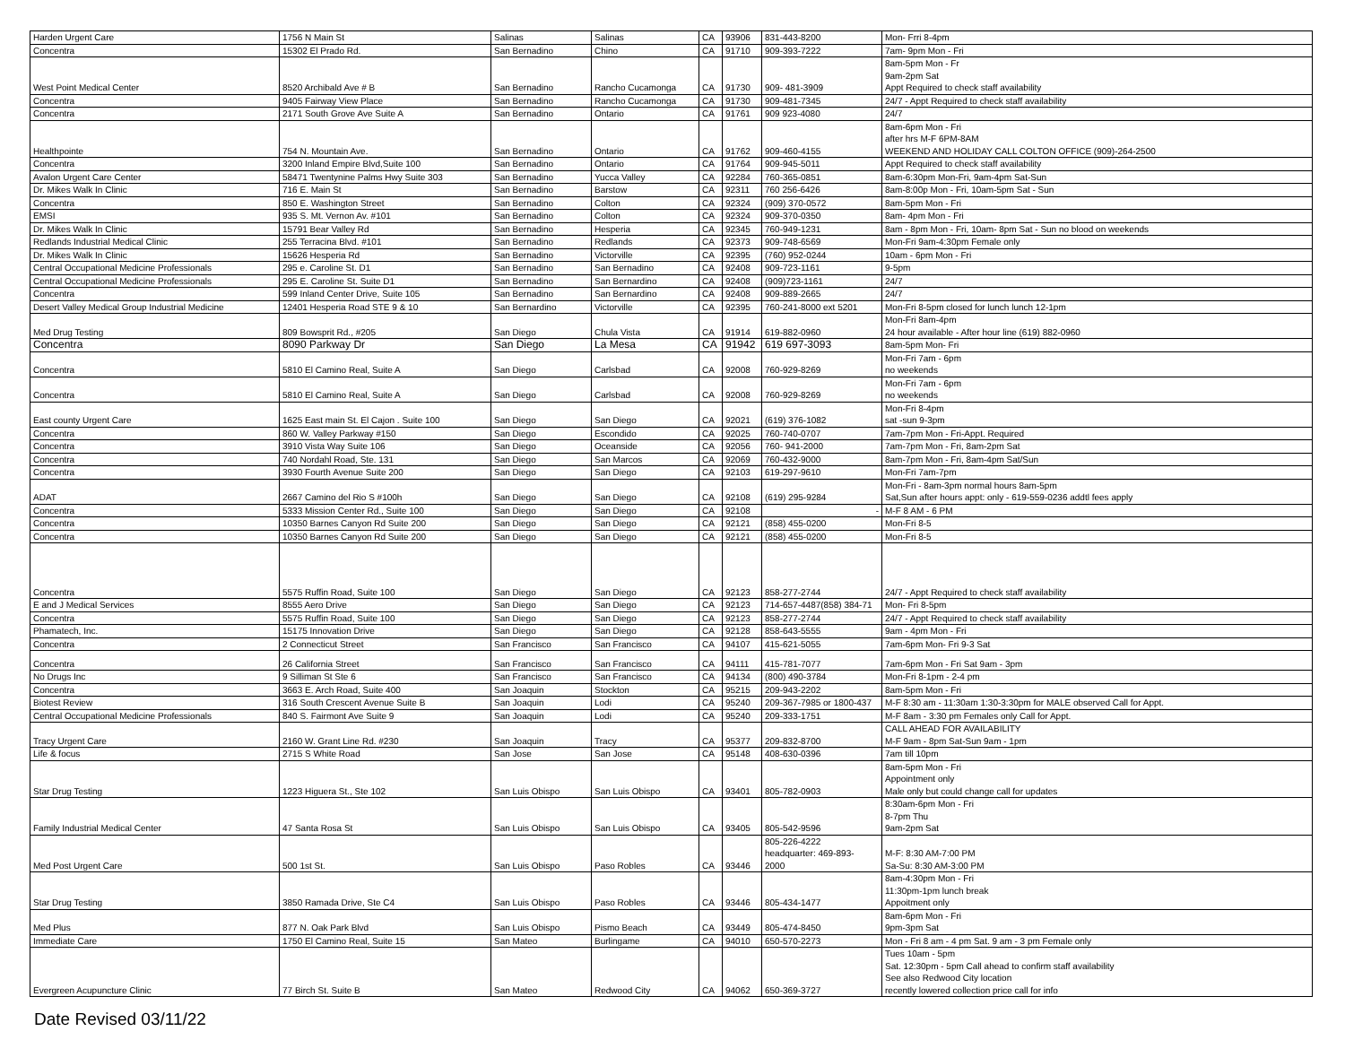| Harden Urgent Care | 1756 N Main St | Salinas | Salinas | CA | 93906 | 831-443-8200 | Mon- Frri 8-4pm |
| Concentra | 15302 El Prado Rd. | San Bernadino | Chino | CA | 91710 | 909-393-7222 | 7am- 9pm Mon - Fri |
| West Point Medical Center | 8520 Archibald Ave # B | San Bernadino | Rancho Cucamonga | CA | 91730 | 909- 481-3909 | 8am-5pm Mon - Fr 9am-2pm Sat Appt Required to check staff availability |
| Concentra | 9405 Fairway View Place | San Bernadino | Rancho Cucamonga | CA | 91730 | 909-481-7345 | 24/7 - Appt Required to check staff availability |
| Concentra | 2171 South Grove Ave Suite A | San Bernadino | Ontario | CA | 91761 | 909 923-4080 | 24/7 |
| Healthpointe | 754 N. Mountain Ave. | San Bernadino | Ontario | CA | 91762 | 909-460-4155 | 8am-6pm Mon - Fri after hrs M-F 6PM-8AM WEEKEND AND HOLIDAY CALL COLTON OFFICE (909)-264-2500 |
| Concentra | 3200 Inland Empire Blvd,Suite 100 | San Bernadino | Ontario | CA | 91764 | 909-945-5011 | Appt Required to check staff availability |
| Avalon Urgent Care Center | 58471 Twentynine Palms Hwy Suite 303 | San Bernadino | Yucca Valley | CA | 92284 | 760-365-0851 | 8am-6:30pm Mon-Fri, 9am-4pm Sat-Sun |
| Dr. Mikes Walk In Clinic | 716 E. Main St | San Bernadino | Barstow | CA | 92311 | 760 256-6426 | 8am-8:00p Mon - Fri, 10am-5pm Sat - Sun |
| Concentra | 850 E. Washington Street | San Bernadino | Colton | CA | 92324 | (909) 370-0572 | 8am-5pm Mon - Fri |
| EMSI | 935 S. Mt. Vernon Av. #101 | San Bernadino | Colton | CA | 92324 | 909-370-0350 | 8am- 4pm Mon - Fri |
| Dr. Mikes Walk In Clinic | 15791 Bear Valley Rd | San Bernadino | Hesperia | CA | 92345 | 760-949-1231 | 8am - 8pm Mon - Fri, 10am- 8pm Sat - Sun no blood on weekends |
| Redlands Industrial Medical Clinic | 255 Terracina Blvd. #101 | San Bernadino | Redlands | CA | 92373 | 909-748-6569 | Mon-Fri 9am-4:30pm Female only |
| Dr. Mikes Walk In Clinic | 15626 Hesperia Rd | San Bernadino | Victorville | CA | 92395 | (760) 952-0244 | 10am - 6pm Mon - Fri |
| Central Occupational Medicine Professionals | 295 e. Caroline St. D1 | San Bernadino | San Bernadino | CA | 92408 | 909-723-1161 | 9-5pm |
| Central Occupational Medicine Professionals | 295 E. Caroline St. Suite D1 | San Bernadino | San Bernardino | CA | 92408 | (909)723-1161 | 24/7 |
| Concentra | 599 Inland Center Drive, Suite 105 | San Bernadino | San Bernardino | CA | 92408 | 909-889-2665 | 24/7 |
| Desert Valley Medical Group Industrial Medicine | 12401 Hesperia Road STE 9 & 10 | San Bernardino | Victorville | CA | 92395 | 760-241-8000 ext 5201 | Mon-Fri 8-5pm closed for lunch lunch 12-1pm |
| Med Drug Testing | 809 Bowsprit Rd., #205 | San Diego | Chula Vista | CA | 91914 | 619-882-0960 | Mon-Fri 8am-4pm 24 hour available - After hour line (619) 882-0960 |
| Concentra | 8090 Parkway Dr | San Diego | La Mesa | CA | 91942 | 619 697-3093 | 8am-5pm Mon- Fri |
| Concentra | 5810 El Camino Real, Suite A | San Diego | Carlsbad | CA | 92008 | 760-929-8269 | Mon-Fri 7am - 6pm no weekends |
| Concentra | 5810 El Camino Real, Suite A | San Diego | Carlsbad | CA | 92008 | 760-929-8269 | Mon-Fri 7am - 6pm no weekends |
| East county Urgent Care | 1625 East main St. El Cajon . Suite 100 | San Diego | San Diego | CA | 92021 | (619) 376-1082 | Mon-Fri 8-4pm sat -sun 9-3pm |
| Concentra | 860 W. Valley Parkway #150 | San Diego | Escondido | CA | 92025 | 760-740-0707 | 7am-7pm Mon - Fri-Appt. Required |
| Concentra | 3910 Vista Way Suite 106 | San Diego | Oceanside | CA | 92056 | 760- 941-2000 | 7am-7pm Mon - Fri, 8am-2pm Sat |
| Concentra | 740 Nordahl Road, Ste. 131 | San Diego | San Marcos | CA | 92069 | 760-432-9000 | 8am-7pm Mon - Fri, 8am-4pm Sat/Sun |
| Concentra | 3930 Fourth Avenue Suite 200 | San Diego | San Diego | CA | 92103 | 619-297-9610 | Mon-Fri 7am-7pm |
| ADAT | 2667 Camino del Rio S #100h | San Diego | San Diego | CA | 92108 | (619) 295-9284 | Mon-Fri - 8am-3pm normal hours 8am-5pm Sat,Sun after hours appt: only - 619-559-0236 addtl fees apply |
| Concentra | 5333 Mission Center Rd., Suite 100 | San Diego | San Diego | CA | 92108 | - | M-F 8 AM - 6 PM |
| Concentra | 10350 Barnes Canyon Rd Suite 200 | San Diego | San Diego | CA | 92121 | (858) 455-0200 | Mon-Fri 8-5 |
| Concentra | 10350 Barnes Canyon Rd Suite 200 | San Diego | San Diego | CA | 92121 | (858) 455-0200 | Mon-Fri 8-5 |
| Concentra | 5575 Ruffin Road, Suite 100 | San Diego | San Diego | CA | 92123 | 858-277-2744 | 24/7 - Appt Required to check staff availability |
| E and J Medical Services | 8555 Aero Drive | San Diego | San Diego | CA | 92123 | 714-657-4487(858) 384-71 | Mon- Fri 8-5pm |
| Concentra | 5575 Ruffin Road, Suite 100 | San Diego | San Diego | CA | 92123 | 858-277-2744 | 24/7 - Appt Required to check staff availability |
| Phamatech, Inc. | 15175 Innovation Drive | San Diego | San Diego | CA | 92128 | 858-643-5555 | 9am - 4pm Mon - Fri |
| Concentra | 2 Connecticut Street | San Francisco | San Francisco | CA | 94107 | 415-621-5055 | 7am-6pm Mon- Fri 9-3 Sat |
| Concentra | 26 California Street | San Francisco | San Francisco | CA | 94111 | 415-781-7077 | 7am-6pm Mon - Fri Sat 9am - 3pm |
| No Drugs Inc | 9 Silliman St Ste 6 | San Francisco | San Francisco | CA | 94134 | (800) 490-3784 | Mon-Fri 8-1pm - 2-4 pm |
| Concentra | 3663 E. Arch Road, Suite 400 | San Joaquin | Stockton | CA | 95215 | 209-943-2202 | 8am-5pm Mon - Fri |
| Biotest Review | 316 South Crescent Avenue Suite B | San Joaquin | Lodi | CA | 95240 | 209-367-7985 or 1800-437 | M-F 8:30 am - 11:30am 1:30-3:30pm for MALE observed Call for Appt. |
| Central Occupational Medicine Professionals | 840 S. Fairmont Ave Suite 9 | San Joaquin | Lodi | CA | 95240 | 209-333-1751 | M-F 8am - 3:30 pm Females only Call for Appt. |
| Tracy Urgent Care | 2160 W. Grant Line Rd. #230 | San Joaquin | Tracy | CA | 95377 | 209-832-8700 | CALL AHEAD FOR AVAILABILITY M-F 9am - 8pm Sat-Sun 9am - 1pm |
| Life & focus | 2715 S White Road | San Jose | San Jose | CA | 95148 | 408-630-0396 | 7am till 10pm |
| Star Drug Testing | 1223 Higuera St., Ste 102 | San Luis Obispo | San Luis Obispo | CA | 93401 | 805-782-0903 | 8am-5pm Mon - Fri Appointment only Male only but could change call for updates |
| Family Industrial Medical Center | 47 Santa Rosa St | San Luis Obispo | San Luis Obispo | CA | 93405 | 805-542-9596 | 8:30am-6pm Mon - Fri 8-7pm Thu 9am-2pm Sat |
| Med Post Urgent Care | 500 1st St. | San Luis Obispo | Paso Robles | CA | 93446 | 805-226-4222 headquarter: 469-893- 2000 | M-F: 8:30 AM-7:00 PM Sa-Su: 8:30 AM-3:00 PM |
| Star Drug Testing | 3850 Ramada Drive, Ste C4 | San Luis Obispo | Paso Robles | CA | 93446 | 805-434-1477 | 8am-4:30pm Mon - Fri 11:30pm-1pm lunch break Appoitment only |
| Med Plus | 877 N. Oak Park Blvd | San Luis Obispo | Pismo Beach | CA | 93449 | 805-474-8450 | 8am-6pm Mon - Fri 9pm-3pm Sat |
| Immediate Care | 1750 El Camino Real, Suite 15 | San Mateo | Burlingame | CA | 94010 | 650-570-2273 | Mon - Fri 8 am - 4 pm Sat. 9 am - 3 pm Female only |
| Evergreen Acupuncture Clinic | 77 Birch St. Suite B | San Mateo | Redwood City | CA | 94062 | 650-369-3727 | Tues 10am - 5pm Sat. 12:30pm - 5pm Call ahead to confirm staff availability See also Redwood City location recently lowered collection price call for info |
Date Revised 03/11/22